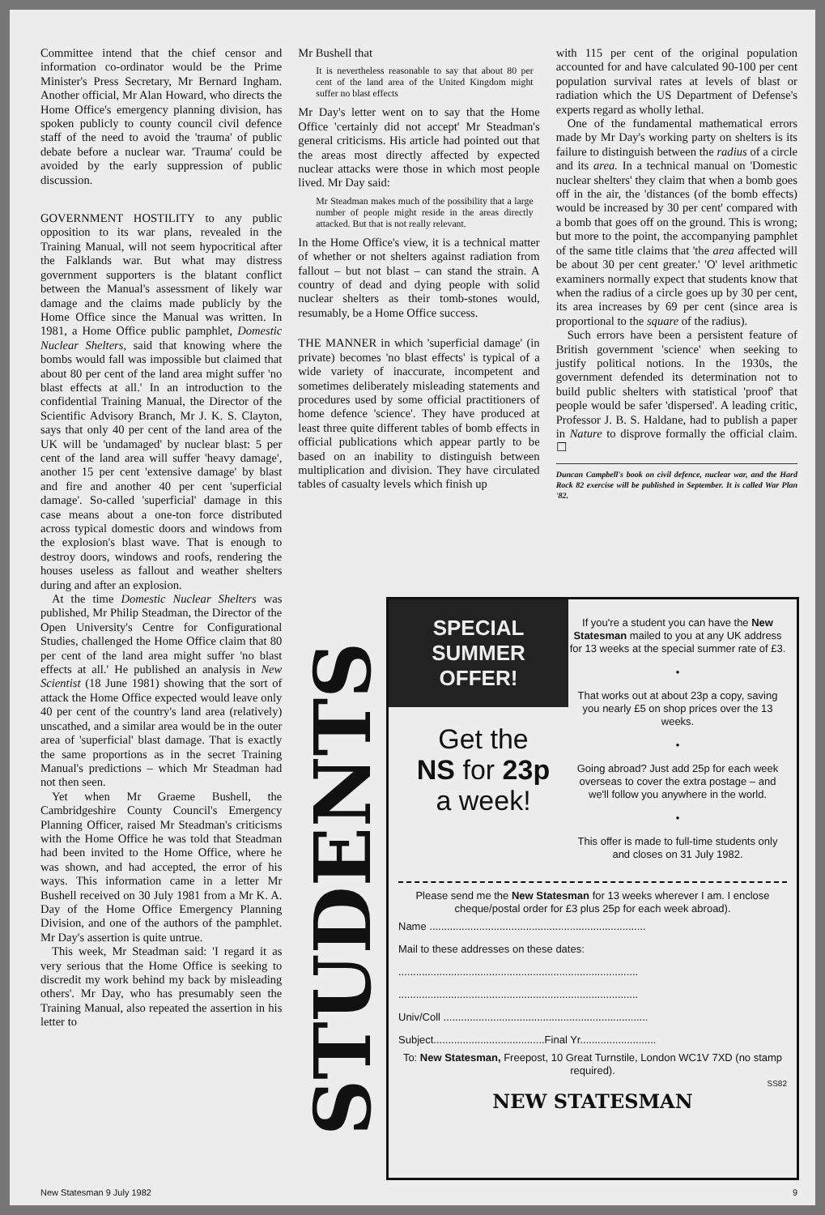Committee intend that the chief censor and information co-ordinator would be the Prime Minister's Press Secretary, Mr Bernard Ingham. Another official, Mr Alan Howard, who directs the Home Office's emergency planning division, has spoken publicly to county council civil defence staff of the need to avoid the 'trauma' of public debate before a nuclear war. 'Trauma' could be avoided by the early suppression of public discussion.
GOVERNMENT HOSTILITY to any public opposition to its war plans, revealed in the Training Manual, will not seem hypocritical after the Falklands war. But what may distress government supporters is the blatant conflict between the Manual's assessment of likely war damage and the claims made publicly by the Home Office since the Manual was written. In 1981, a Home Office public pamphlet, Domestic Nuclear Shelters, said that knowing where the bombs would fall was impossible but claimed that about 80 per cent of the land area might suffer 'no blast effects at all.' In an introduction to the confidential Training Manual, the Director of the Scientific Advisory Branch, Mr J. K. S. Clayton, says that only 40 per cent of the land area of the UK will be 'undamaged' by nuclear blast: 5 per cent of the land area will suffer 'heavy damage', another 15 per cent 'extensive damage' by blast and fire and another 40 per cent 'superficial damage'. So-called 'superficial' damage in this case means about a one-ton force distributed across typical domestic doors and windows from the explosion's blast wave. That is enough to destroy doors, windows and roofs, rendering the houses useless as fallout and weather shelters during and after an explosion.
At the time Domestic Nuclear Shelters was published, Mr Philip Steadman, the Director of the Open University's Centre for Configurational Studies, challenged the Home Office claim that 80 per cent of the land area might suffer 'no blast effects at all.' He published an analysis in New Scientist (18 June 1981) showing that the sort of attack the Home Office expected would leave only 40 per cent of the country's land area (relatively) unscathed, and a similar area would be in the outer area of 'superficial' blast damage. That is exactly the same proportions as in the secret Training Manual's predictions – which Mr Steadman had not then seen.
Yet when Mr Graeme Bushell, the Cambridgeshire County Council's Emergency Planning Officer, raised Mr Steadman's criticisms with the Home Office he was told that Steadman had been invited to the Home Office, where he was shown, and had accepted, the error of his ways. This information came in a letter Mr Bushell received on 30 July 1981 from a Mr K. A. Day of the Home Office Emergency Planning Division, and one of the authors of the pamphlet. Mr Day's assertion is quite untrue.
This week, Mr Steadman said: 'I regard it as very serious that the Home Office is seeking to discredit my work behind my back by misleading others'. Mr Day, who has presumably seen the Training Manual, also repeated the assertion in his letter to
Mr Bushell that
It is nevertheless reasonable to say that about 80 per cent of the land area of the United Kingdom might suffer no blast effects
Mr Day's letter went on to say that the Home Office 'certainly did not accept' Mr Steadman's general criticisms. His article had pointed out that the areas most directly affected by expected nuclear attacks were those in which most people lived. Mr Day said:
Mr Steadman makes much of the possibility that a large number of people might reside in the areas directly attacked. But that is not really relevant.
In the Home Office's view, it is a technical matter of whether or not shelters against radiation from fallout – but not blast – can stand the strain. A country of dead and dying people with solid nuclear shelters as their tomb-stones would, resumably, be a Home Office success.
THE MANNER in which 'superficial damage' (in private) becomes 'no blast effects' is typical of a wide variety of inaccurate, incompetent and sometimes deliberately misleading statements and procedures used by some official practitioners of home defence 'science'. They have produced at least three quite different tables of bomb effects in official publications which appear partly to be based on an inability to distinguish between multiplication and division. They have circulated tables of casualty levels which finish up
with 115 per cent of the original population accounted for and have calculated 90-100 per cent population survival rates at levels of blast or radiation which the US Department of Defense's experts regard as wholly lethal.
One of the fundamental mathematical errors made by Mr Day's working party on shelters is its failure to distinguish between the radius of a circle and its area. In a technical manual on 'Domestic nuclear shelters' they claim that when a bomb goes off in the air, the 'distances (of the bomb effects) would be increased by 30 per cent' compared with a bomb that goes off on the ground. This is wrong; but more to the point, the accompanying pamphlet of the same title claims that 'the area affected will be about 30 per cent greater.' 'O' level arithmetic examiners normally expect that students know that when the radius of a circle goes up by 30 per cent, its area increases by 69 per cent (since area is proportional to the square of the radius).
Such errors have been a persistent feature of British government 'science' when seeking to justify political notions. In the 1930s, the government defended its determination not to build public shelters with statistical 'proof' that people would be safer 'dispersed'. A leading critic, Professor J. B. S. Haldane, had to publish a paper in Nature to disprove formally the official claim. ☐
Duncan Campbell's book on civil defence, nuclear war, and the Hard Rock 82 exercise will be published in September. It is called War Plan '82.
STUDENTS
SPECIAL SUMMER OFFER!
Get the
NS for 23p
a week!
If you're a student you can have the New Statesman mailed to you at any UK address for 13 weeks at the special summer rate of £3.
•
That works out at about 23p a copy, saving you nearly £5 on shop prices over the 13 weeks.
•
Going abroad? Just add 25p for each week overseas to cover the extra postage – and we'll follow you anywhere in the world.
•
This offer is made to full-time students only and closes on 31 July 1982.
Please send me the New Statesman for 13 weeks wherever I am. I enclose cheque/postal order for £3 plus 25p for each week abroad).
Name ..........................................................................
Mail to these addresses on these dates:
..................................................................................
..................................................................................
Univ/Coll ......................................................................
Subject......................................Final Yr..........................
To: New Statesman, Freepost, 10 Great Turnstile, London WC1V 7XD (no stamp required).
SS82
NEW STATESMAN
New Statesman 9 July 1982 9